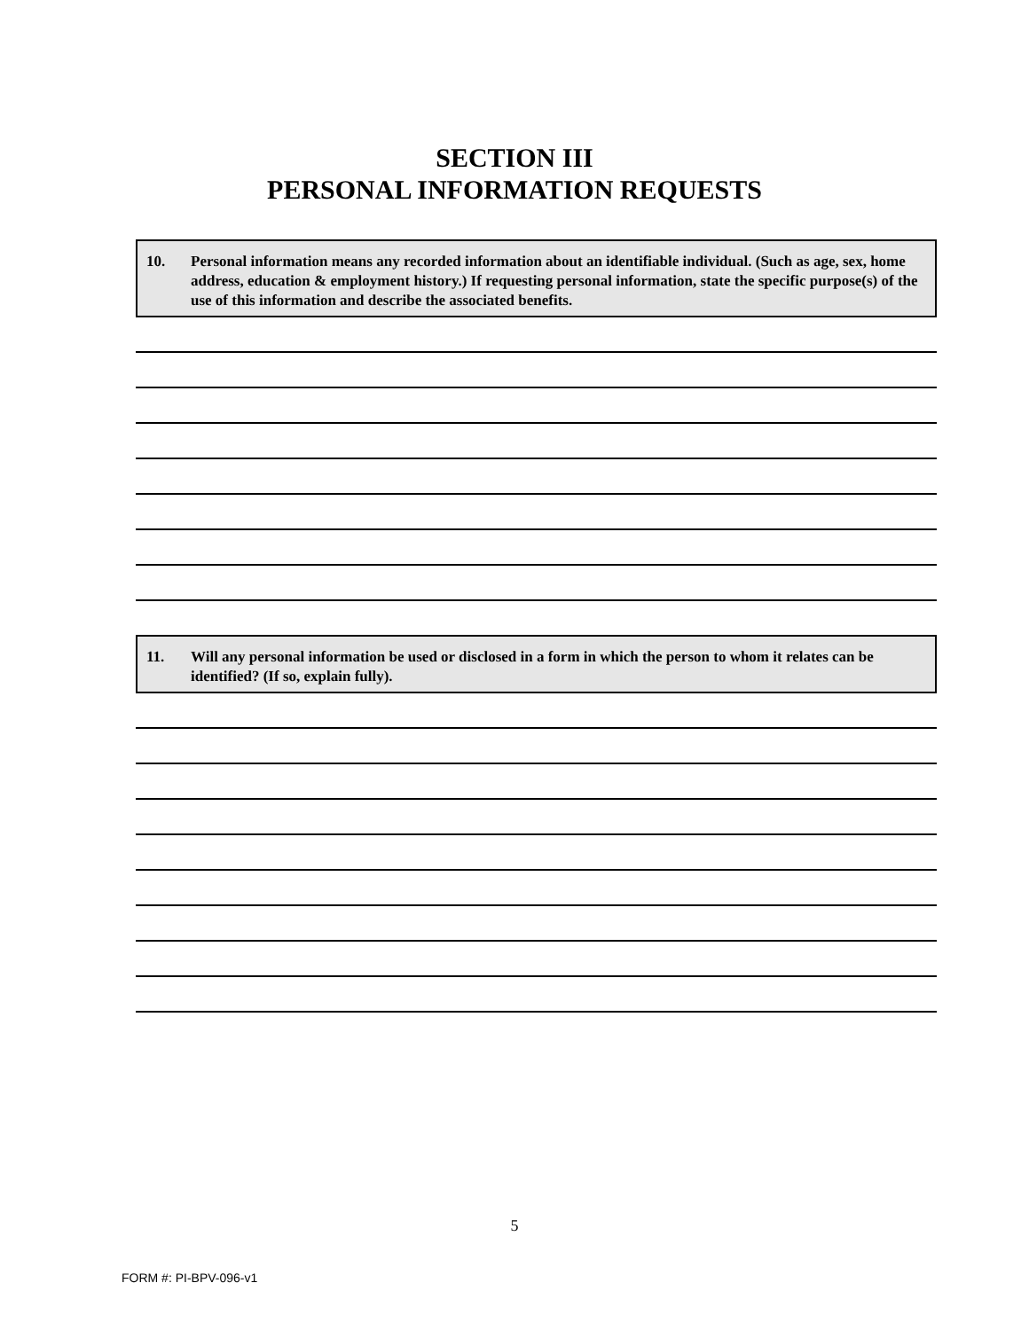SECTION III
PERSONAL INFORMATION REQUESTS
10. Personal information means any recorded information about an identifiable individual. (Such as age, sex, home address, education & employment history.) If requesting personal information, state the specific purpose(s) of the use of this information and describe the associated benefits.
11. Will any personal information be used or disclosed in a form in which the person to whom it relates can be identified? (If so, explain fully).
5
FORM #: PI-BPV-096-v1